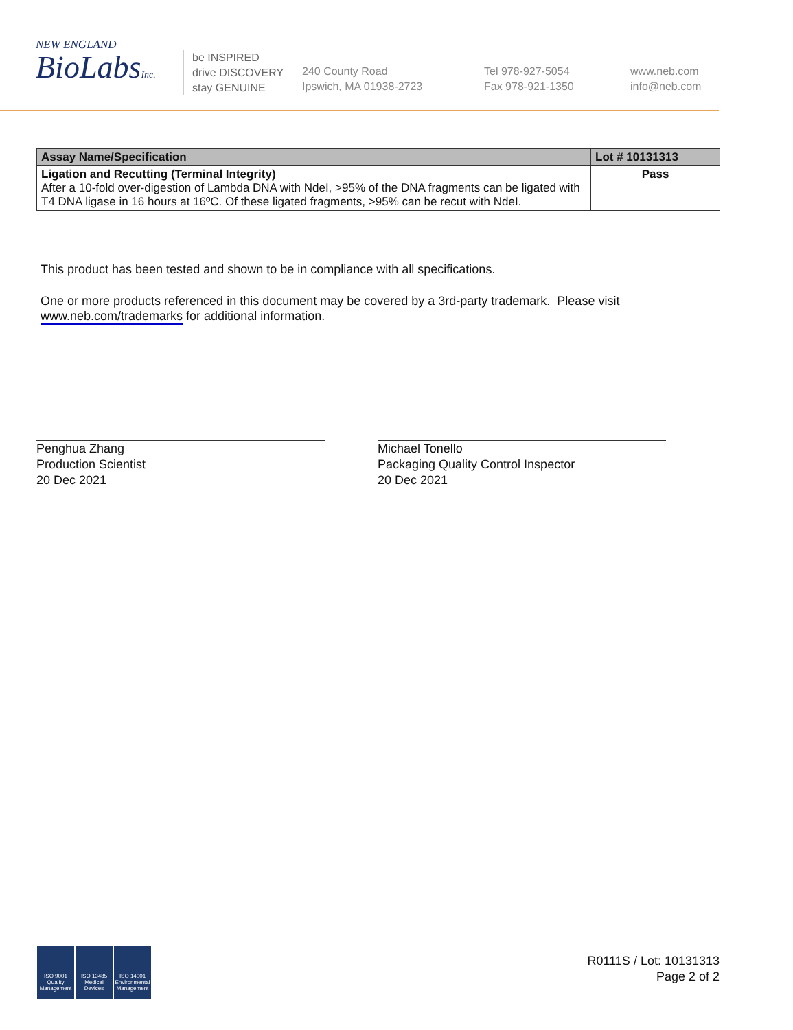NEW ENGLAND
BioLabsInc.
be INSPIRED
drive DISCOVERY
stay GENUINE
240 County Road
Ipswich, MA 01938-2723
Tel 978-927-5054
Fax 978-921-1350
www.neb.com
info@neb.com
| Assay Name/Specification | Lot # 10131313 |
| --- | --- |
| Ligation and Recutting (Terminal Integrity) After a 10-fold over-digestion of Lambda DNA with NdeI, >95% of the DNA fragments can be ligated with T4 DNA ligase in 16 hours at 16ºC. Of these ligated fragments, >95% can be recut with NdeI. | Pass |
This product has been tested and shown to be in compliance with all specifications.
One or more products referenced in this document may be covered by a 3rd-party trademark. Please visit
www.neb.com/trademarks for additional information.
Penghua Zhang
Production Scientist
20 Dec 2021
Michael Tonello
Packaging Quality Control Inspector
20 Dec 2021
ISO 9001 Quality Management
ISO 13485 Medical Devices
ISO 14001 Environmental Management
R0111S / Lot: 10131313
Page 2 of 2